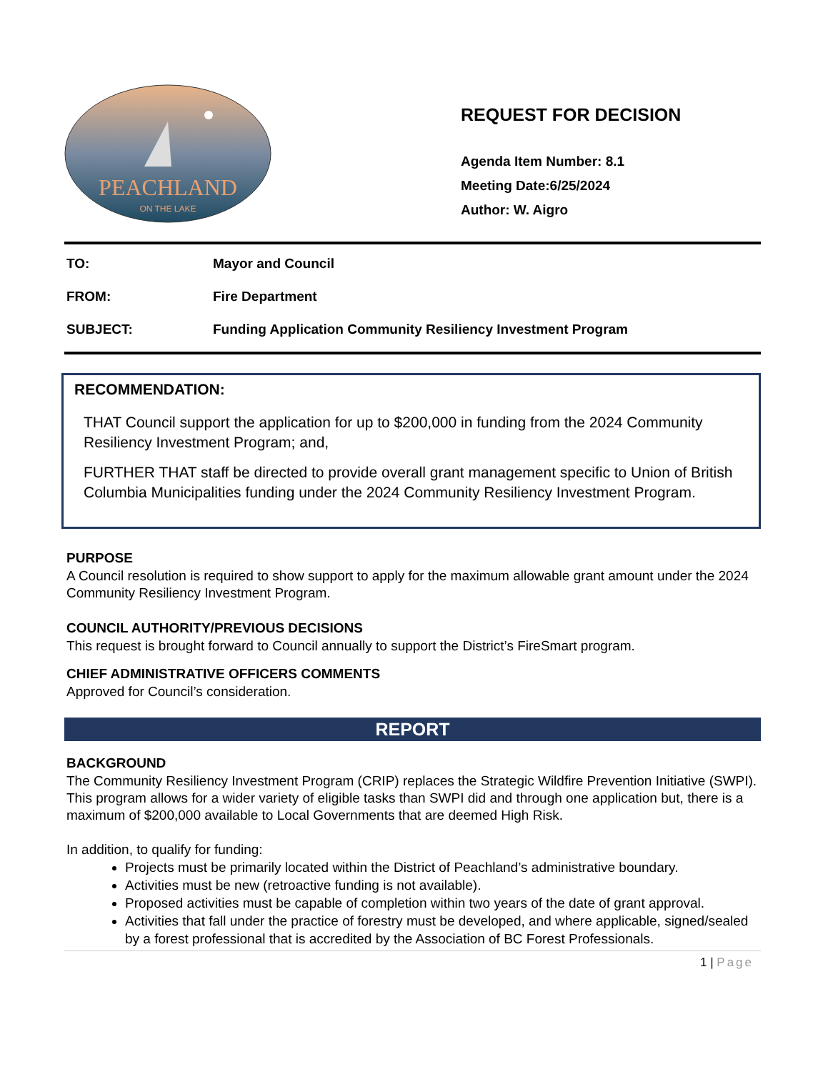PEACHLAND
ON THE LAKE
REQUEST FOR DECISION
Agenda Item Number: 8.1
Meeting Date:6/25/2024
Author: W. Aigro
TO: Mayor and Council
FROM: Fire Department
SUBJECT: Funding Application Community Resiliency Investment Program
RECOMMENDATION:
THAT Council support the application for up to $200,000 in funding from the 2024 Community Resiliency Investment Program; and,
FURTHER THAT staff be directed to provide overall grant management specific to Union of British Columbia Municipalities funding under the 2024 Community Resiliency Investment Program.
PURPOSE
A Council resolution is required to show support to apply for the maximum allowable grant amount under the 2024 Community Resiliency Investment Program.
COUNCIL AUTHORITY/PREVIOUS DECISIONS
This request is brought forward to Council annually to support the District’s FireSmart program.
CHIEF ADMINISTRATIVE OFFICERS COMMENTS
Approved for Council’s consideration.
REPORT
BACKGROUND
The Community Resiliency Investment Program (CRIP) replaces the Strategic Wildfire Prevention Initiative (SWPI). This program allows for a wider variety of eligible tasks than SWPI did and through one application but, there is a maximum of $200,000 available to Local Governments that are deemed High Risk.
In addition, to qualify for funding:
Projects must be primarily located within the District of Peachland’s administrative boundary.
Activities must be new (retroactive funding is not available).
Proposed activities must be capable of completion within two years of the date of grant approval.
Activities that fall under the practice of forestry must be developed, and where applicable, signed/sealed by a forest professional that is accredited by the Association of BC Forest Professionals.
1 | Page